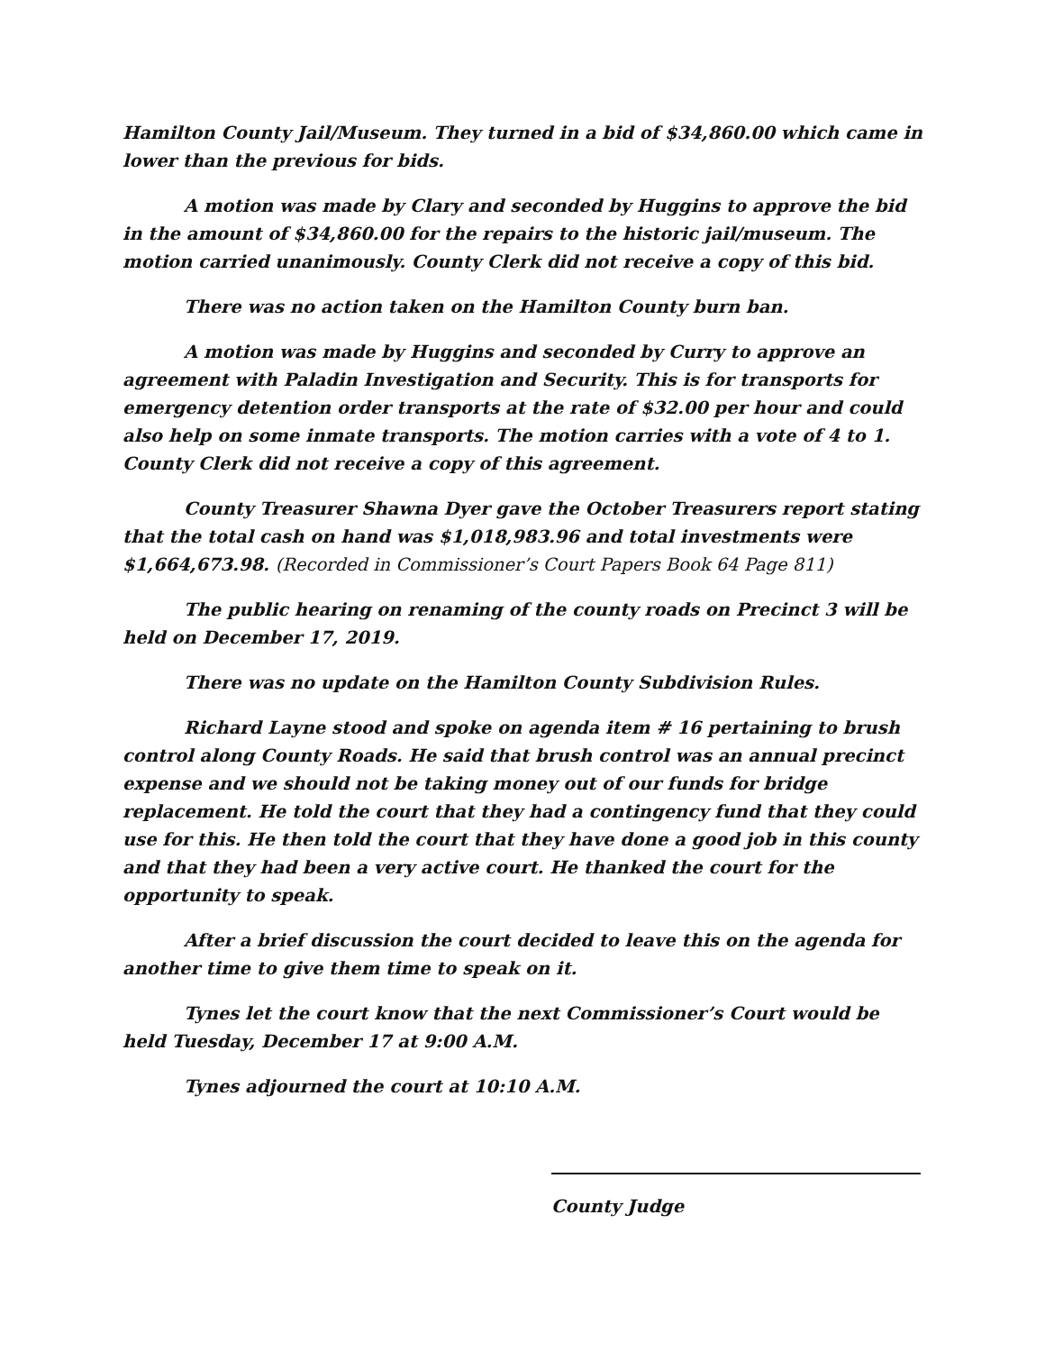Hamilton County Jail/Museum. They turned in a bid of $34,860.00 which came in lower than the previous for bids.
A motion was made by Clary and seconded by Huggins to approve the bid in the amount of $34,860.00 for the repairs to the historic jail/museum. The motion carried unanimously. County Clerk did not receive a copy of this bid.
There was no action taken on the Hamilton County burn ban.
A motion was made by Huggins and seconded by Curry to approve an agreement with Paladin Investigation and Security. This is for transports for emergency detention order transports at the rate of $32.00 per hour and could also help on some inmate transports. The motion carries with a vote of 4 to 1. County Clerk did not receive a copy of this agreement.
County Treasurer Shawna Dyer gave the October Treasurers report stating that the total cash on hand was $1,018,983.96 and total investments were $1,664,673.98. (Recorded in Commissioner’s Court Papers Book 64 Page 811)
The public hearing on renaming of the county roads on Precinct 3 will be held on December 17, 2019.
There was no update on the Hamilton County Subdivision Rules.
Richard Layne stood and spoke on agenda item # 16 pertaining to brush control along County Roads. He said that brush control was an annual precinct expense and we should not be taking money out of our funds for bridge replacement. He told the court that they had a contingency fund that they could use for this. He then told the court that they have done a good job in this county and that they had been a very active court. He thanked the court for the opportunity to speak.
After a brief discussion the court decided to leave this on the agenda for another time to give them time to speak on it.
Tynes let the court know that the next Commissioner’s Court would be held Tuesday, December 17 at 9:00 A.M.
Tynes adjourned the court at 10:10 A.M.
County Judge